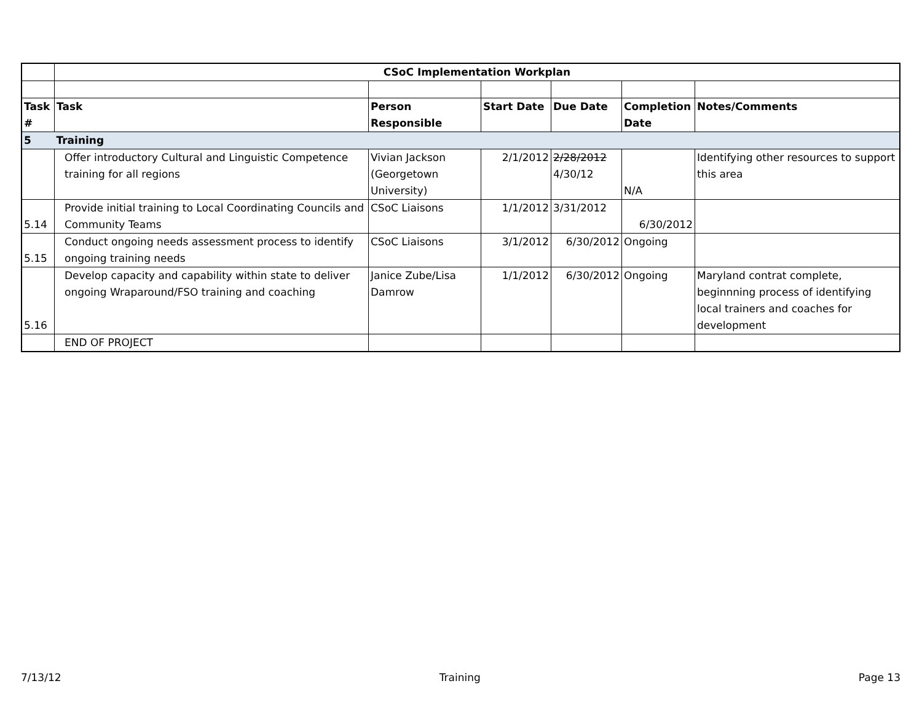| | CSoC Implementation Workplan | | | | | |
| Task # | Task | Person Responsible | Start Date | Due Date | Completion Date | Notes/Comments |
| 5 | Training | | | | | |
| | Offer introductory Cultural and Linguistic Competence training for all regions | Vivian Jackson (Georgetown University) | 2/1/2012 | 2/28/2012 4/30/12 | N/A | Identifying other resources to support this area |
| 5.14 | Provide initial training to Local Coordinating Councils and Community Teams | CSoC Liaisons | 1/1/2012 | 3/31/2012 | 6/30/2012 | |
| 5.15 | Conduct ongoing needs assessment process to identify ongoing training needs | CSoC Liaisons | 3/1/2012 | 6/30/2012 | Ongoing | |
| 5.16 | Develop capacity and capability within state to deliver ongoing Wraparound/FSO training and coaching | Janice Zube/Lisa Damrow | 1/1/2012 | 6/30/2012 | Ongoing | Maryland contrat complete, beginnning process of identifying local trainers and coaches for development |
| | END OF PROJECT | | | | | |
7/13/12 Training Page 13